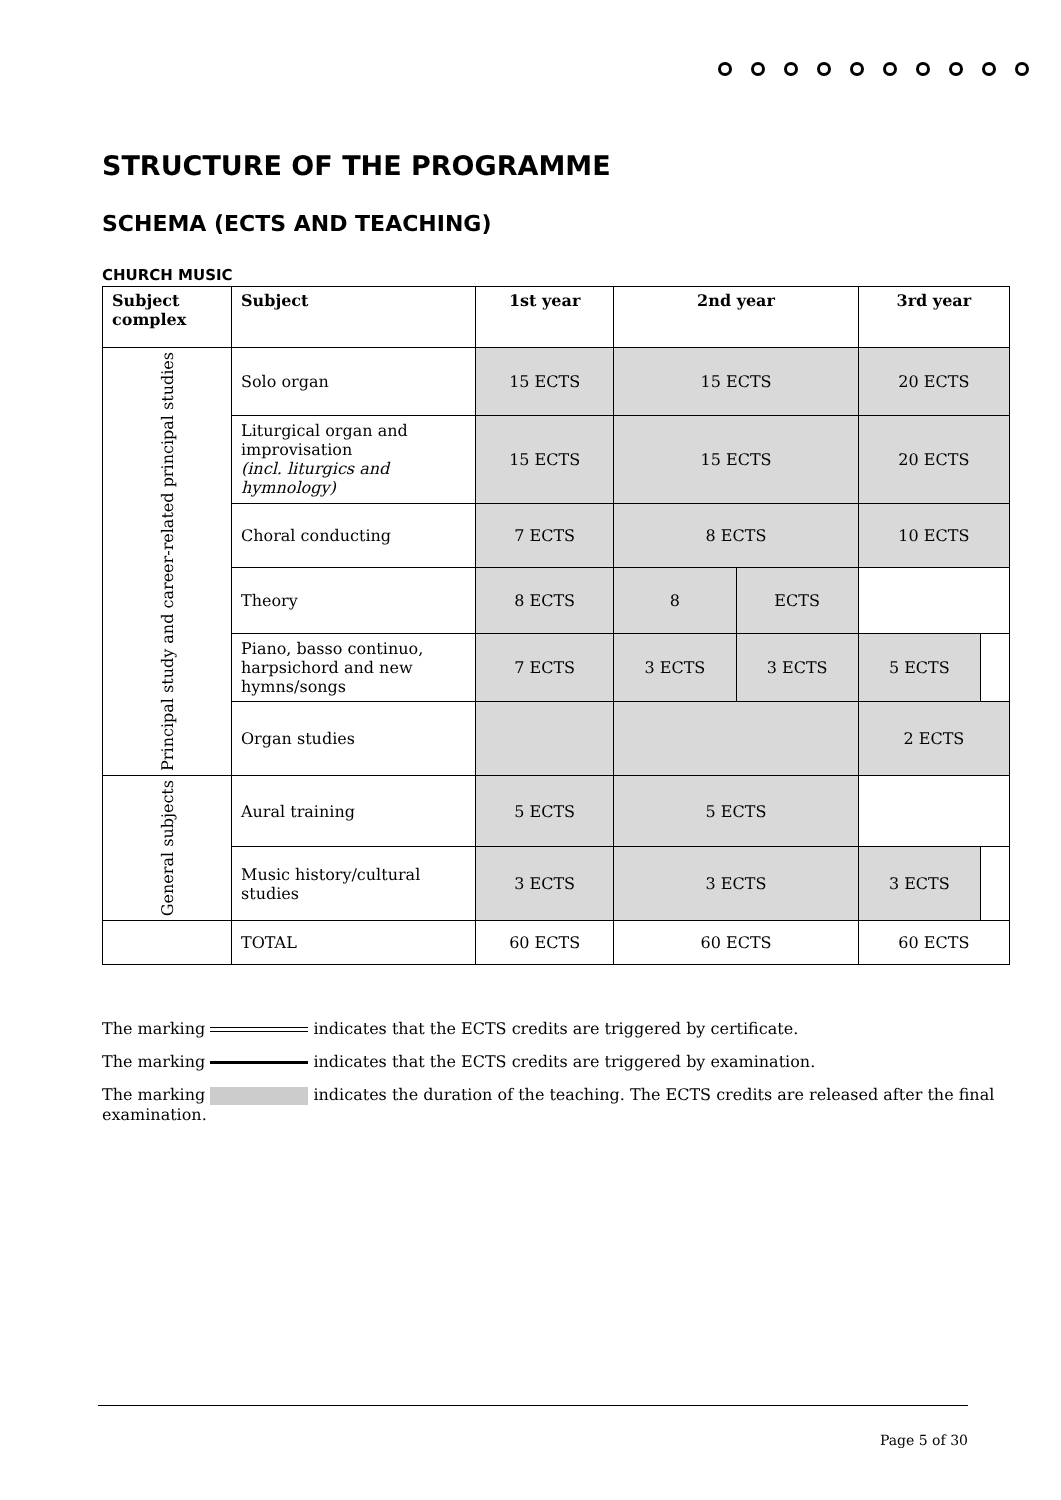STRUCTURE OF THE PROGRAMME
SCHEMA (ECTS AND TEACHING)
CHURCH MUSIC
| Subject complex | Subject | 1st year | 2nd year | | 3rd year | |
| --- | --- | --- | --- | --- | --- | --- |
| Principal study and career-related principal studies | Solo organ | 15 ECTS | 15 ECTS | | 20 ECTS | |
| | Liturgical organ and improvisation (incl. liturgics and hymnology) | 15 ECTS | 15 ECTS | | 20 ECTS | |
| | Choral conducting | 7 ECTS | 8 ECTS | | 10 ECTS | |
| | Theory | 8 ECTS | 8 | ECTS | | |
| | Piano, basso continuo, harpsichord and new hymns/songs | 7 ECTS | 3 ECTS | 3 ECTS | 5 ECTS | |
| | Organ studies | | | | 2 ECTS | |
| General subjects | Aural training | 5 ECTS | 5 ECTS | | | |
| | Music history/cultural studies | 3 ECTS | 3 ECTS | | 3 ECTS | |
| | TOTAL | 60 ECTS | 60 ECTS | | 60 ECTS | |
The marking indicates that the ECTS credits are triggered by certificate.
The marking indicates that the ECTS credits are triggered by examination.
The marking indicates the duration of the teaching. The ECTS credits are released after the final examination.
Page 5 of 30